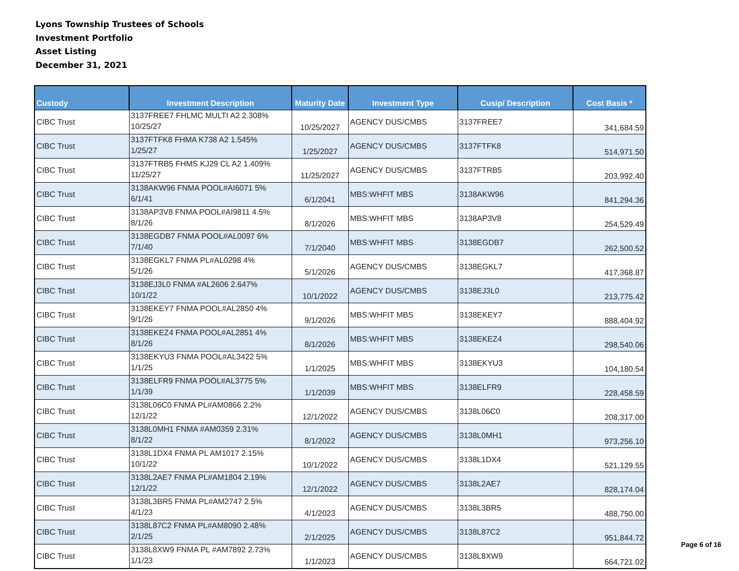Lyons Township Trustees of Schools
Investment Portfolio
Asset Listing
December 31, 2021
| Custody | Investment Description | Maturity Date | Investment Type | Cusip/ Description | Cost Basis * |
| --- | --- | --- | --- | --- | --- |
| CIBC Trust | 3137FREE7 FHLMC MULTI A2 2.308% 10/25/27 | 10/25/2027 | AGENCY DUS/CMBS | 3137FREE7 | 341,684.59 |
| CIBC Trust | 3137FTFK8 FHMA K738 A2 1.545% 1/25/27 | 1/25/2027 | AGENCY DUS/CMBS | 3137FTFK8 | 514,971.50 |
| CIBC Trust | 3137FTRB5 FHMS KJ29 CL A2 1.409% 11/25/27 | 11/25/2027 | AGENCY DUS/CMBS | 3137FTRB5 | 203,992.40 |
| CIBC Trust | 3138AKW96 FNMA POOL#AI6071 5% 6/1/41 | 6/1/2041 | MBS:WHFIT MBS | 3138AKW96 | 841,294.36 |
| CIBC Trust | 3138AP3V8 FNMA POOL#AI9811 4.5% 8/1/26 | 8/1/2026 | MBS:WHFIT MBS | 3138AP3V8 | 254,529.49 |
| CIBC Trust | 3138EGDB7 FNMA POOL#AL0097 6% 7/1/40 | 7/1/2040 | MBS:WHFIT MBS | 3138EGDB7 | 262,500.52 |
| CIBC Trust | 3138EGKL7 FNMA PL#AL0298 4% 5/1/26 | 5/1/2026 | AGENCY DUS/CMBS | 3138EGKL7 | 417,368.87 |
| CIBC Trust | 3138EJ3L0 FNMA #AL2606 2.647% 10/1/22 | 10/1/2022 | AGENCY DUS/CMBS | 3138EJ3L0 | 213,775.42 |
| CIBC Trust | 3138EKEY7 FNMA POOL#AL2850 4% 9/1/26 | 9/1/2026 | MBS:WHFIT MBS | 3138EKEY7 | 888,404.92 |
| CIBC Trust | 3138EKEZ4 FNMA POOL#AL2851 4% 8/1/26 | 8/1/2026 | MBS:WHFIT MBS | 3138EKEZ4 | 298,540.06 |
| CIBC Trust | 3138EKYU3 FNMA POOL#AL3422 5% 1/1/25 | 1/1/2025 | MBS:WHFIT MBS | 3138EKYU3 | 104,180.54 |
| CIBC Trust | 3138ELFR9 FNMA POOL#AL3775 5% 1/1/39 | 1/1/2039 | MBS:WHFIT MBS | 3138ELFR9 | 228,458.59 |
| CIBC Trust | 3138L06C0 FNMA PL#AM0866 2.2% 12/1/22 | 12/1/2022 | AGENCY DUS/CMBS | 3138L06C0 | 208,317.00 |
| CIBC Trust | 3138L0MH1 FNMA #AM0359 2.31% 8/1/22 | 8/1/2022 | AGENCY DUS/CMBS | 3138L0MH1 | 973,256.10 |
| CIBC Trust | 3138L1DX4 FNMA PL AM1017 2.15% 10/1/22 | 10/1/2022 | AGENCY DUS/CMBS | 3138L1DX4 | 521,129.55 |
| CIBC Trust | 3138L2AE7 FNMA PL#AM1804 2.19% 12/1/22 | 12/1/2022 | AGENCY DUS/CMBS | 3138L2AE7 | 828,174.04 |
| CIBC Trust | 3138L3BR5 FNMA PL#AM2747 2.5% 4/1/23 | 4/1/2023 | AGENCY DUS/CMBS | 3138L3BR5 | 488,750.00 |
| CIBC Trust | 3138L87C2 FNMA PL#AM8090 2.48% 2/1/25 | 2/1/2025 | AGENCY DUS/CMBS | 3138L87C2 | 951,844.72 |
| CIBC Trust | 3138L8XW9 FNMA PL #AM7892 2.73% 1/1/23 | 1/1/2023 | AGENCY DUS/CMBS | 3138L8XW9 | 664,721.02 |
Page 6 of 16